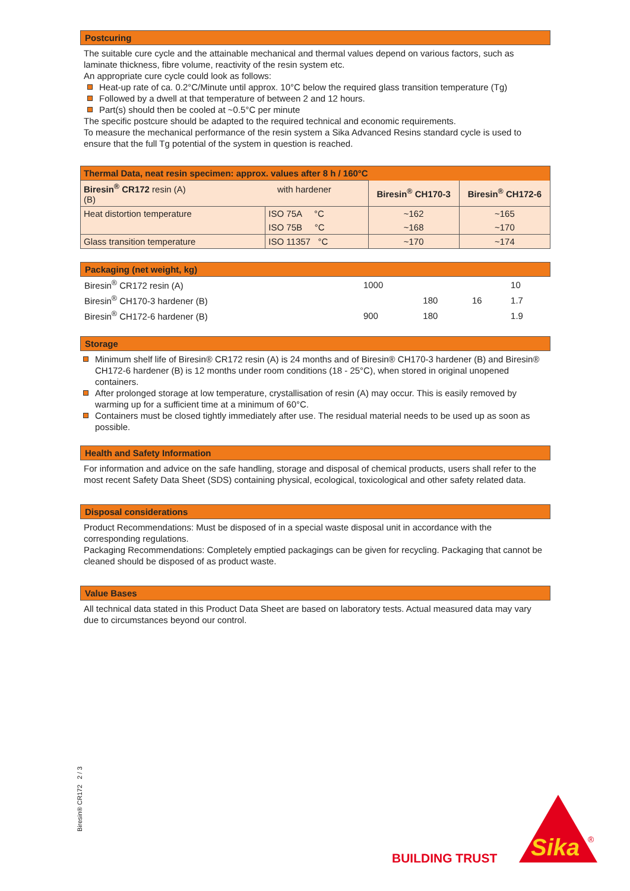Postcuring
The suitable cure cycle and the attainable mechanical and thermal values depend on various factors, such as laminate thickness, fibre volume, reactivity of the resin system etc.
An appropriate cure cycle could look as follows:
Heat-up rate of ca. 0.2°C/Minute until approx. 10°C below the required glass transition temperature (Tg)
Followed by a dwell at that temperature of between 2 and 12 hours.
Part(s) should then be cooled at ~0.5°C per minute
The specific postcure should be adapted to the required technical and economic requirements.
To measure the mechanical performance of the resin system a Sika Advanced Resins standard cycle is used to ensure that the full Tg potential of the system in question is reached.
| Thermal Data, neat resin specimen: approx. values after 8 h / 160°C | | | |
| --- | --- | --- | --- |
| Biresin<sup>®</sup> CR172 resin (A) with hardener (B) | | Biresin<sup>®</sup> CH170-3 | Biresin<sup>®</sup> CH172-6 |
| Heat distortion temperature | ISO 75A °C | ~162 | ~165 |
| | ISO 75B °C | ~168 | ~170 |
| Glass transition temperature | ISO 11357 °C | ~170 | ~174 |
Packaging (net weight, kg)
| Biresin<sup>®</sup> CR172 resin (A) | 1000 | | | 10 |
| Biresin<sup>®</sup> CH170-3 hardener (B) | | 180 | 16 | 1.7 |
| Biresin<sup>®</sup> CH172-6 hardener (B) | 900 | 180 | | 1.9 |
Storage
Minimum shelf life of Biresin® CR172 resin (A) is 24 months and of Biresin® CH170-3 hardener (B) and Biresin® CH172-6 hardener (B) is 12 months under room conditions (18 - 25°C), when stored in original unopened containers.
After prolonged storage at low temperature, crystallisation of resin (A) may occur. This is easily removed by warming up for a sufficient time at a minimum of 60°C.
Containers must be closed tightly immediately after use. The residual material needs to be used up as soon as possible.
Health and Safety Information
For information and advice on the safe handling, storage and disposal of chemical products, users shall refer to the most recent Safety Data Sheet (SDS) containing physical, ecological, toxicological and other safety related data.
Disposal considerations
Product Recommendations: Must be disposed of in a special waste disposal unit in accordance with the corresponding regulations.
Packaging Recommendations: Completely emptied packagings can be given for recycling. Packaging that cannot be cleaned should be disposed of as product waste.
Value Bases
All technical data stated in this Product Data Sheet are based on laboratory tests. Actual measured data may vary due to circumstances beyond our control.
Biresin® CR172 2 / 3
BUILDING TRUST
Sika
®